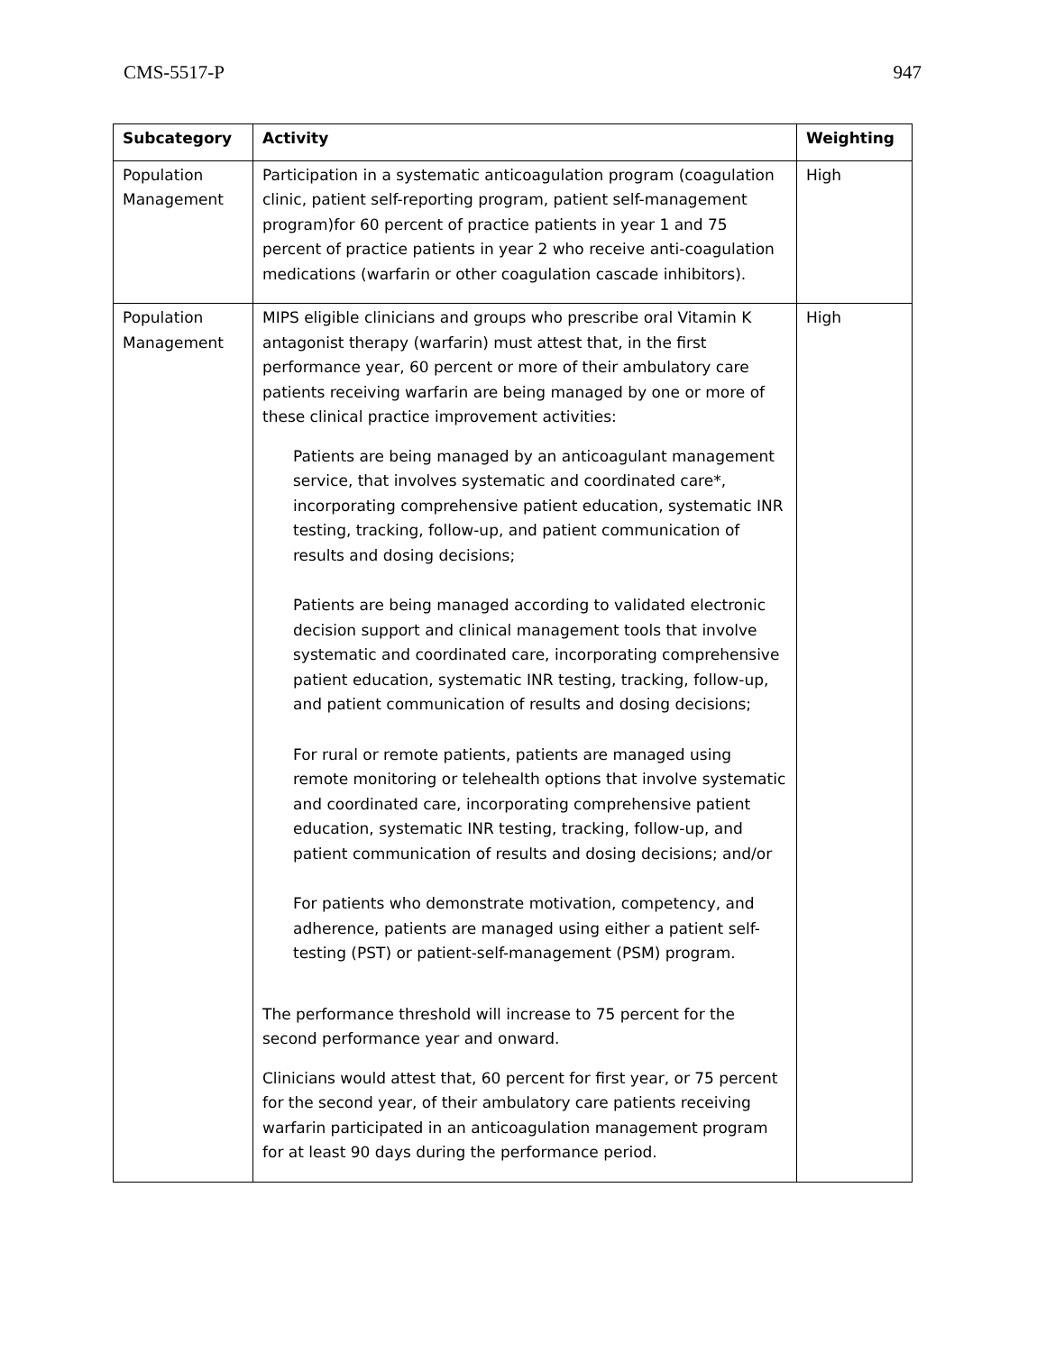CMS-5517-P 947
| Subcategory | Activity | Weighting |
| --- | --- | --- |
| Population Management | Participation in a systematic anticoagulation program (coagulation clinic, patient self-reporting program, patient self-management program)for 60 percent of practice patients in year 1 and 75 percent of practice patients in year 2 who receive anti-coagulation medications (warfarin or other coagulation cascade inhibitors). | High |
| Population Management | MIPS eligible clinicians and groups who prescribe oral Vitamin K antagonist therapy (warfarin) must attest that, in the first performance year, 60 percent or more of their ambulatory care patients receiving warfarin are being managed by one or more of these clinical practice improvement activities: Patients are being managed by an anticoagulant management service, that involves systematic and coordinated care*, incorporating comprehensive patient education, systematic INR testing, tracking, follow-up, and patient communication of results and dosing decisions; Patients are being managed according to validated electronic decision support and clinical management tools that involve systematic and coordinated care, incorporating comprehensive patient education, systematic INR testing, tracking, follow-up, and patient communication of results and dosing decisions; For rural or remote patients, patients are managed using remote monitoring or telehealth options that involve systematic and coordinated care, incorporating comprehensive patient education, systematic INR testing, tracking, follow-up, and patient communication of results and dosing decisions; and/or For patients who demonstrate motivation, competency, and adherence, patients are managed using either a patient self-testing (PST) or patient-self-management (PSM) program. The performance threshold will increase to 75 percent for the second performance year and onward. Clinicians would attest that, 60 percent for first year, or 75 percent for the second year, of their ambulatory care patients receiving warfarin participated in an anticoagulation management program for at least 90 days during the performance period. | High |